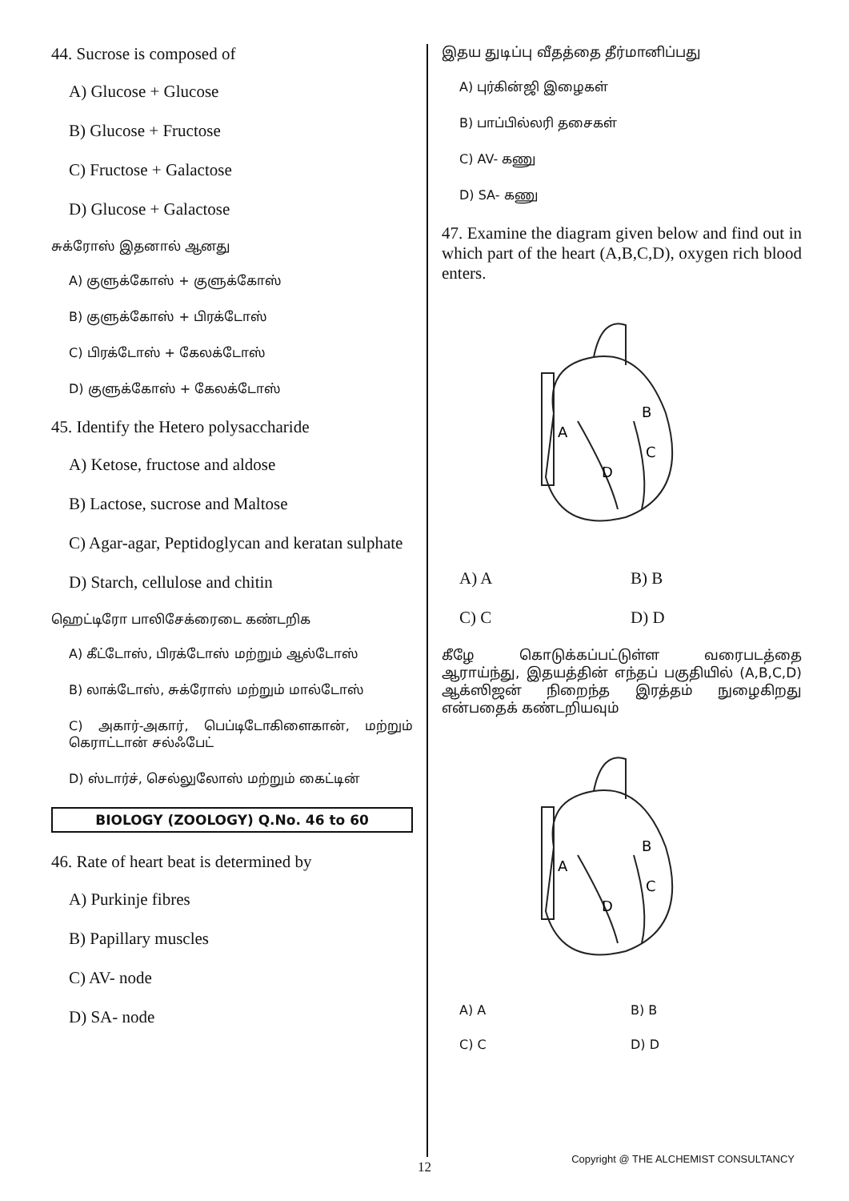44. Sucrose is composed of
A) Glucose + Glucose
B) Glucose + Fructose
C) Fructose + Galactose
D) Glucose + Galactose
சுக்ரோஸ் இதனால் ஆனது
A) குளுக்கோஸ் + குளுக்கோஸ்
B) குளுக்கோஸ் + பிரக்டோஸ்
C) பிரக்டோஸ் + கேலக்டோஸ்
D) குளுக்கோஸ் + கேலக்டோஸ்
45. Identify the Hetero polysaccharide
A) Ketose, fructose and aldose
B) Lactose, sucrose and Maltose
C) Agar-agar, Peptidoglycan and keratan sulphate
D) Starch, cellulose and chitin
ஹெட்டிரோ பாலிசேக்ரைடை கண்டறிக
A) கீட்டோஸ், பிரக்டோஸ் மற்றும் ஆல்டோஸ்
B) லாக்டோஸ், சுக்ரோஸ் மற்றும் மால்டோஸ்
C) அகார்-அகார், பெப்டிடோகிளைகான், மற்றும் கெராட்டான் சல்ஃபேட்
D) ஸ்டார்ச், செல்லுலோஸ் மற்றும் கைட்டின்
BIOLOGY (ZOOLOGY) Q.No. 46 to 60
46. Rate of heart beat is determined by
A) Purkinje fibres
B) Papillary muscles
C) AV- node
D) SA- node
இதய துடிப்பு வீதத்தை தீர்மானிப்பது
A) புர்கின்ஜி இழைகள்
B) பாப்பில்லரி தசைகள்
C) AV- கணு
D) SA- கணு
47. Examine the diagram given below and find out in which part of the heart (A,B,C,D), oxygen rich blood enters.
A
B
C
D
A) A B) B C) C D) D
கீழே கொடுக்கப்பட்டுள்ள வரைபடத்தை ஆராய்ந்து, இதயத்தின் எந்தப் பகுதியில் (A,B,C,D) ஆக்ஸிஜன் நிறைந்த இரத்தம் நுழைகிறது என்பதைக் கண்டறியவும்
A
B
C
D
A) A B) B C) C D) D
12
Copyright @ THE ALCHEMIST CONSULTANCY